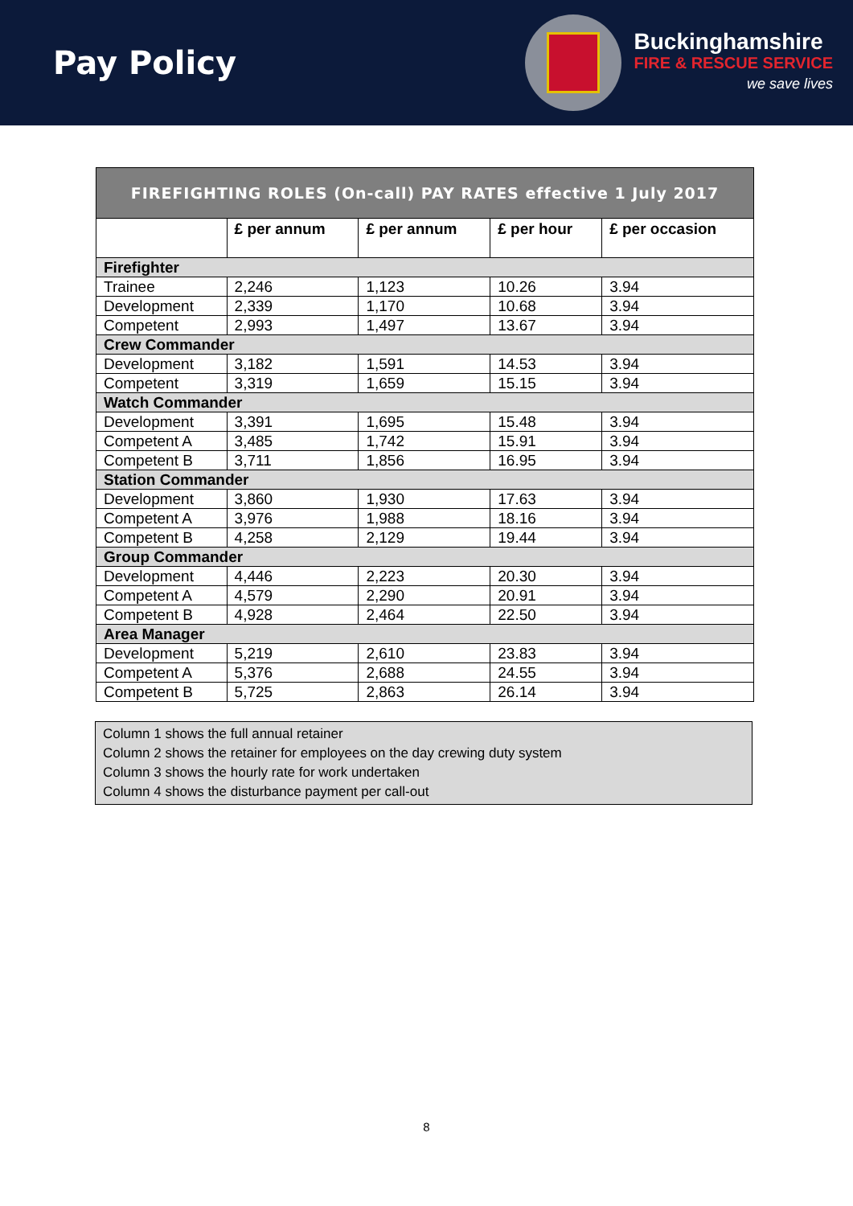Pay Policy
Buckinghamshire
FIRE & RESCUE SERVICE
we save lives
| FIREFIGHTING ROLES (On-call) PAY RATES effective 1 July 2017 | | | | |
| --- | --- | --- | --- | --- |
| | £ per annum | £ per annum | £ per hour | £ per occasion |
| Firefighter | | | | |
| Trainee | 2,246 | 1,123 | 10.26 | 3.94 |
| Development | 2,339 | 1,170 | 10.68 | 3.94 |
| Competent | 2,993 | 1,497 | 13.67 | 3.94 |
| Crew Commander | | | | |
| Development | 3,182 | 1,591 | 14.53 | 3.94 |
| Competent | 3,319 | 1,659 | 15.15 | 3.94 |
| Watch Commander | | | | |
| Development | 3,391 | 1,695 | 15.48 | 3.94 |
| Competent A | 3,485 | 1,742 | 15.91 | 3.94 |
| Competent B | 3,711 | 1,856 | 16.95 | 3.94 |
| Station Commander | | | | |
| Development | 3,860 | 1,930 | 17.63 | 3.94 |
| Competent A | 3,976 | 1,988 | 18.16 | 3.94 |
| Competent B | 4,258 | 2,129 | 19.44 | 3.94 |
| Group Commander | | | | |
| Development | 4,446 | 2,223 | 20.30 | 3.94 |
| Competent A | 4,579 | 2,290 | 20.91 | 3.94 |
| Competent B | 4,928 | 2,464 | 22.50 | 3.94 |
| Area Manager | | | | |
| Development | 5,219 | 2,610 | 23.83 | 3.94 |
| Competent A | 5,376 | 2,688 | 24.55 | 3.94 |
| Competent B | 5,725 | 2,863 | 26.14 | 3.94 |
Column 1 shows the full annual retainer
Column 2 shows the retainer for employees on the day crewing duty system
Column 3 shows the hourly rate for work undertaken
Column 4 shows the disturbance payment per call-out
8